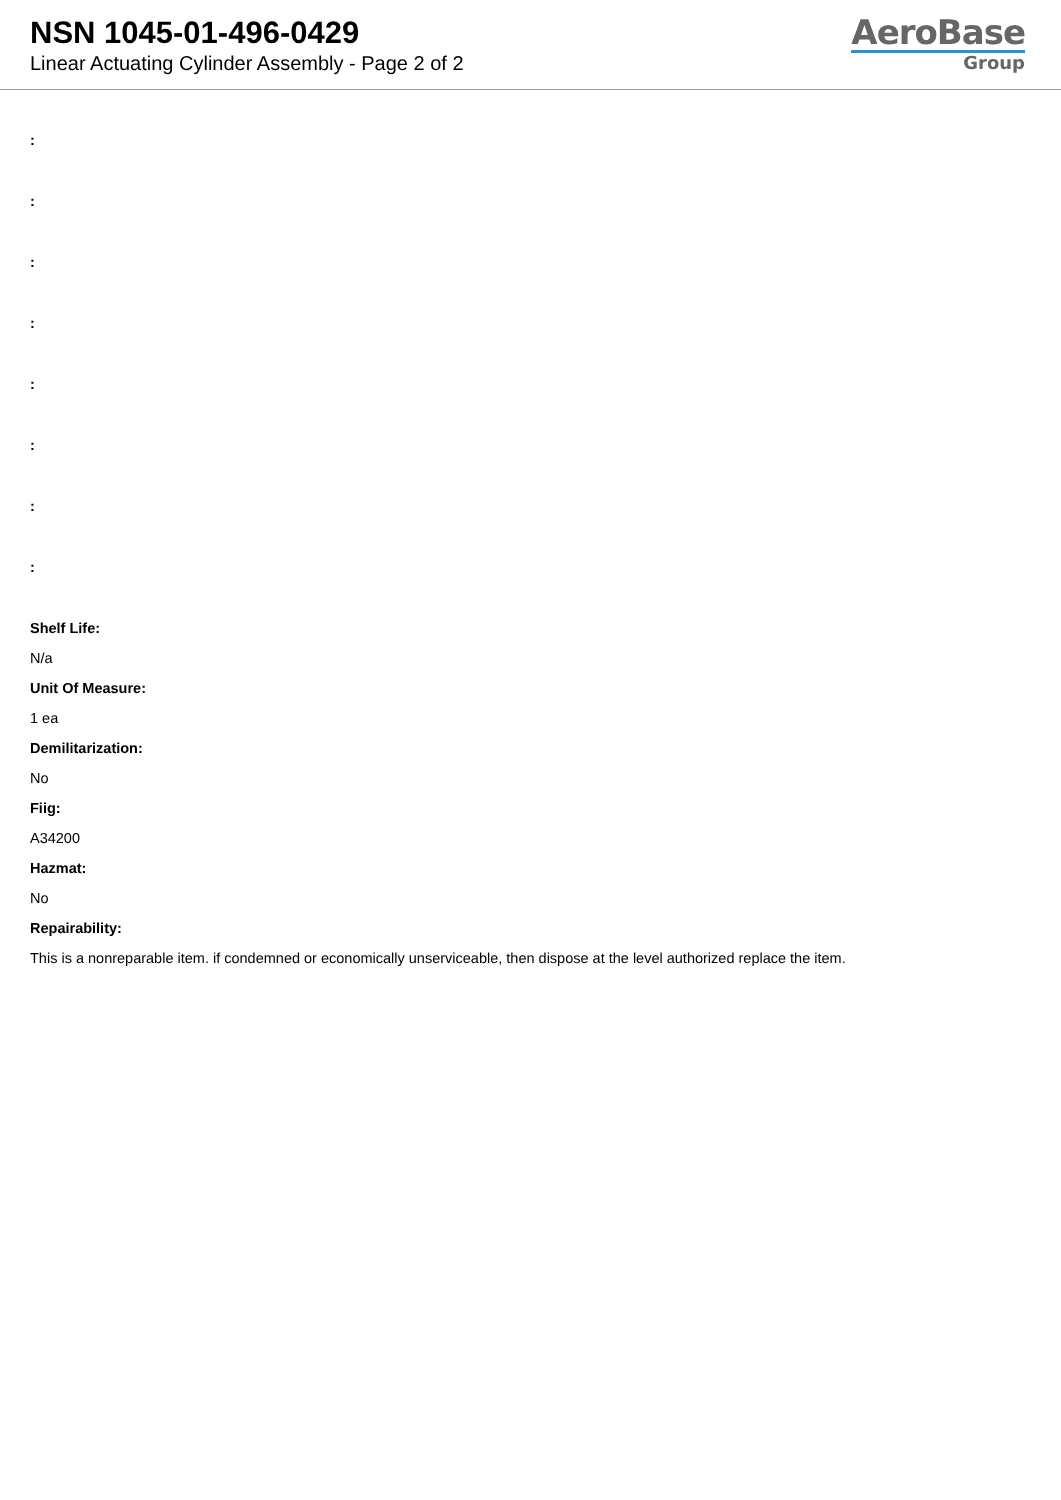NSN 1045-01-496-0429
Linear Actuating Cylinder Assembly - Page 2 of 2
AeroBase
Group
:
:
:
:
:
:
:
:
Shelf Life:
N/a
Unit Of Measure:
1 ea
Demilitarization:
No
Fiig:
A34200
Hazmat:
No
Repairability:
This is a nonreparable item. if condemned or economically unserviceable, then dispose at the level authorized replace the item.